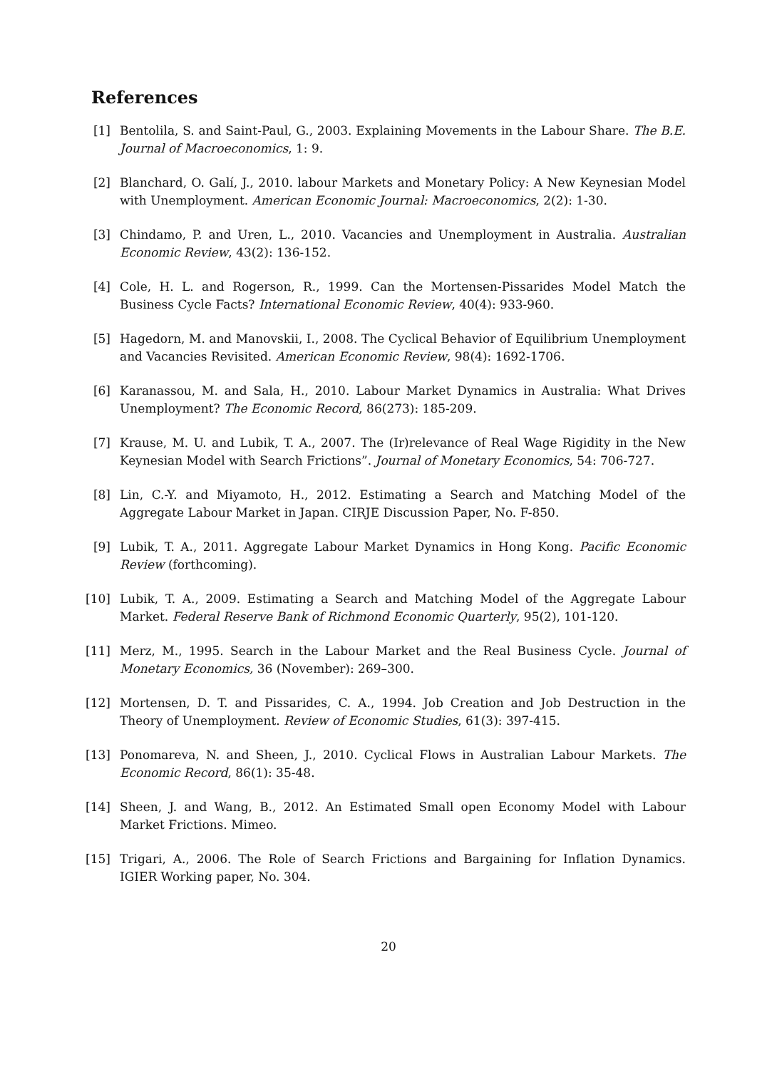References
[1] Bentolila, S. and Saint-Paul, G., 2003. Explaining Movements in the Labour Share. The B.E. Journal of Macroeconomics, 1: 9.
[2] Blanchard, O. Galí, J., 2010. labour Markets and Monetary Policy: A New Keynesian Model with Unemployment. American Economic Journal: Macroeconomics, 2(2): 1-30.
[3] Chindamo, P. and Uren, L., 2010. Vacancies and Unemployment in Australia. Australian Economic Review, 43(2): 136-152.
[4] Cole, H. L. and Rogerson, R., 1999. Can the Mortensen-Pissarides Model Match the Business Cycle Facts? International Economic Review, 40(4): 933-960.
[5] Hagedorn, M. and Manovskii, I., 2008. The Cyclical Behavior of Equilibrium Unemployment and Vacancies Revisited. American Economic Review, 98(4): 1692-1706.
[6] Karanassou, M. and Sala, H., 2010. Labour Market Dynamics in Australia: What Drives Unemployment? The Economic Record, 86(273): 185-209.
[7] Krause, M. U. and Lubik, T. A., 2007. The (Ir)relevance of Real Wage Rigidity in the New Keynesian Model with Search Frictions”. Journal of Monetary Economics, 54: 706-727.
[8] Lin, C.-Y. and Miyamoto, H., 2012. Estimating a Search and Matching Model of the Aggregate Labour Market in Japan. CIRJE Discussion Paper, No. F-850.
[9] Lubik, T. A., 2011. Aggregate Labour Market Dynamics in Hong Kong. Pacific Economic Review (forthcoming).
[10]
Lubik, T. A., 2009. Estimating a Search and Matching Model of the Aggregate Labour Market. Federal Reserve Bank of Richmond Economic Quarterly, 95(2), 101-120.
[11]
Merz, M., 1995. Search in the Labour Market and the Real Business Cycle. Journal of Monetary Economics, 36 (November): 269–300.
[12]
Mortensen, D. T. and Pissarides, C. A., 1994. Job Creation and Job Destruction in the Theory of Unemployment. Review of Economic Studies, 61(3): 397-415.
[13]
Ponomareva, N. and Sheen, J., 2010. Cyclical Flows in Australian Labour Markets. The Economic Record, 86(1): 35-48.
[14]
Sheen, J. and Wang, B., 2012. An Estimated Small open Economy Model with Labour Market Frictions. Mimeo.
[15]
Trigari, A., 2006. The Role of Search Frictions and Bargaining for Inflation Dynamics. IGIER Working paper, No. 304.
20